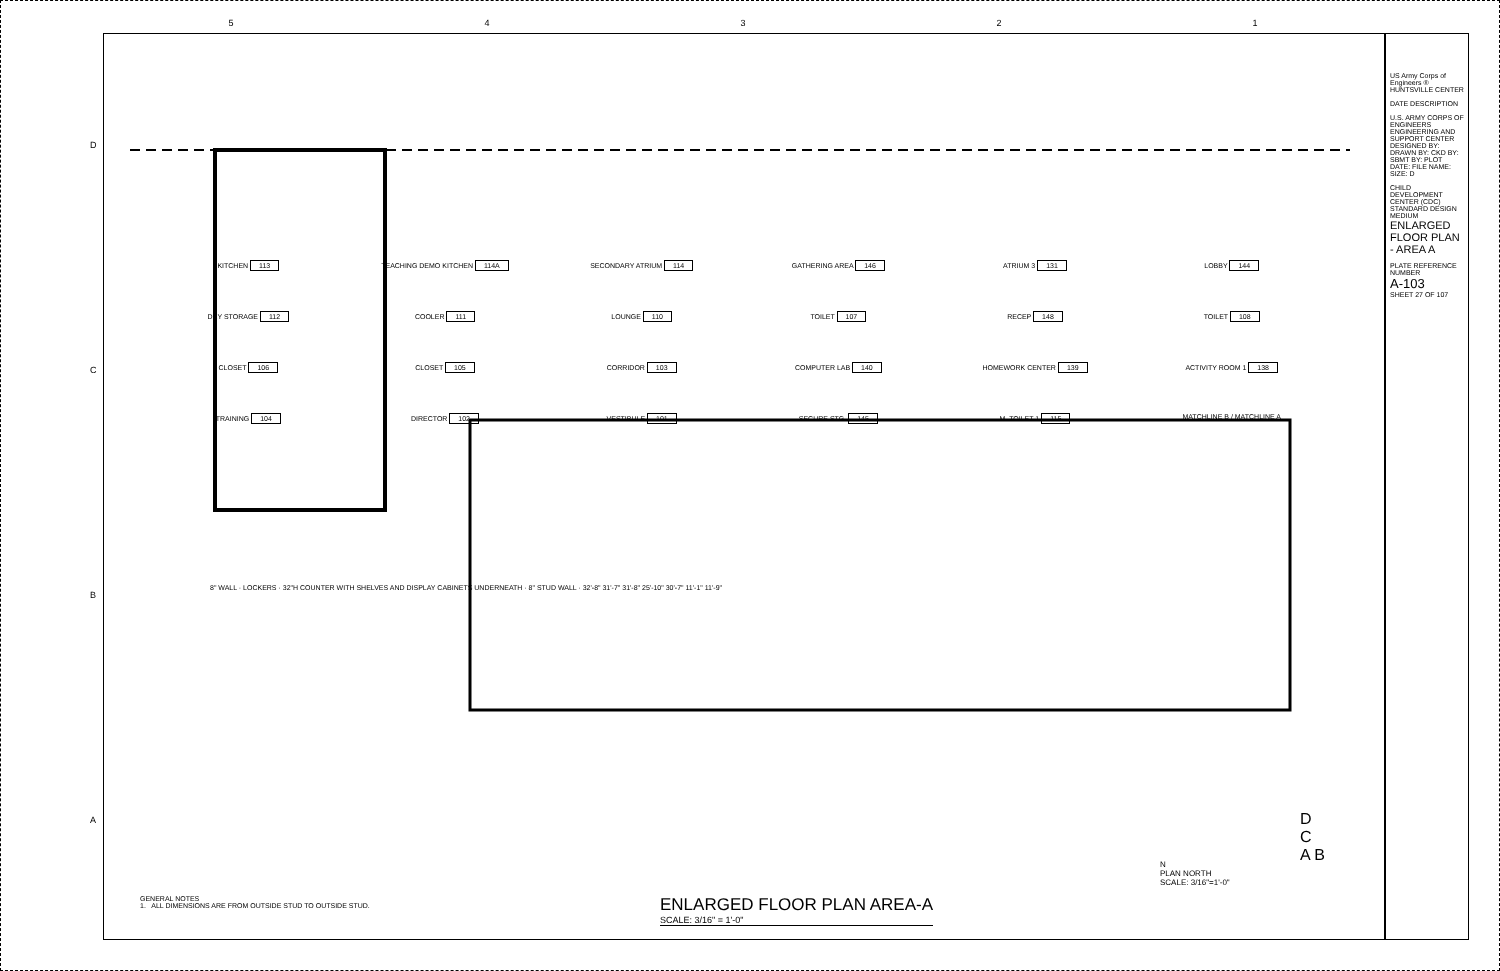54321
DCBA
KITCHEN 113
TEACHING DEMO KITCHEN 114A
SECONDARY ATRIUM 114
GATHERING AREA 146
ATRIUM 3 131
LOBBY 144
DRY STORAGE 112
COOLER 111
LOUNGE 110
TOILET 107
RECEP 148
TOILET 108
CLOSET 106
CLOSET 105
CORRIDOR 103
COMPUTER LAB 140
HOMEWORK CENTER 139
ACTIVITY ROOM 1 138
TRAINING 104
DIRECTOR 102
VESTIBULE 101
SECURE STG. 145
M. TOILET 1 115
MATCHLINE B / MATCHLINE A
8" WALL · LOCKERS · 32"H COUNTER WITH SHELVES AND DISPLAY CABINETS UNDERNEATH · 8" STUD WALL · 32'-8" 31'-7" 31'-8" 25'-10" 30'-7" 11'-1" 11'-9"
GENERAL NOTES
1. ALL DIMENSIONS ARE FROM OUTSIDE STUD TO OUTSIDE STUD.
ENLARGED FLOOR PLAN AREA-A
SCALE: 3/16" = 1'-0"
N
PLAN NORTH
SCALE: 3/16"=1'-0"
D
C
A B
US Army Corps of Engineers ®
HUNTSVILLE CENTER
DATE DESCRIPTION
U.S. ARMY CORPS OF ENGINEERS ENGINEERING AND SUPPORT CENTER
DESIGNED BY: DRAWN BY: CKD BY: SBMT BY: PLOT DATE: FILE NAME: SIZE: D
CHILD DEVELOPMENT CENTER (CDC) STANDARD DESIGN MEDIUM
ENLARGED FLOOR PLAN - AREA A
PLATE REFERENCE NUMBER
A-103
SHEET 27 OF 107